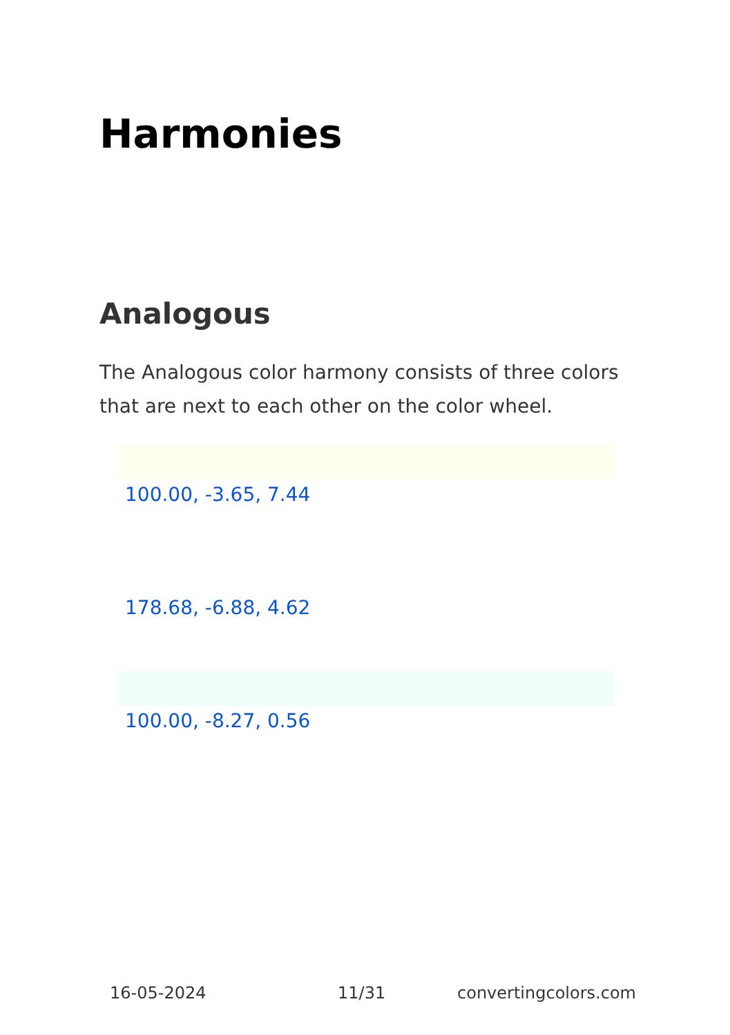Harmonies
Analogous
The Analogous color harmony consists of three colors that are next to each other on the color wheel.
100.00, -3.65, 7.44
178.68, -6.88, 4.62
100.00, -8.27, 0.56
16-05-2024 11/31 convertingcolors.com